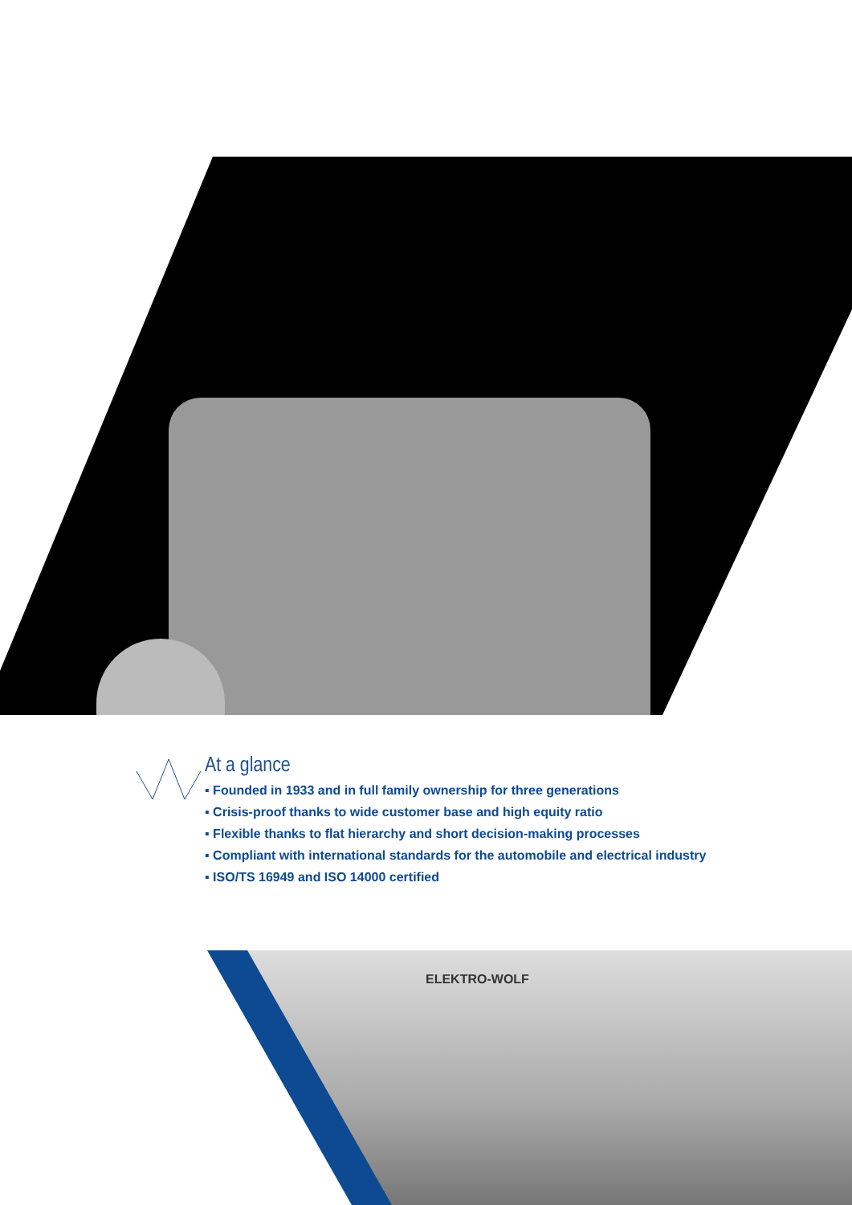At a glance
▪ Founded in 1933 and in full family ownership for three generations
▪ Crisis-proof thanks to wide customer base and high equity ratio
▪ Flexible thanks to flat hierarchy and short decision-making processes
▪ Compliant with international standards for the automobile and electrical industry
▪ ISO/TS 16949 and ISO 14000 certified
ELEKTRO-WOLF